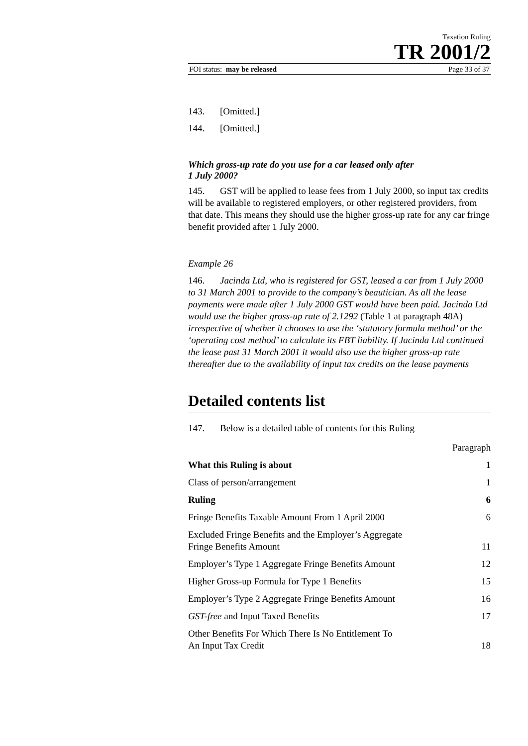Taxation Ruling
TR 2001/2
FOI status: may be released Page 33 of 37
143. [Omitted.]
144. [Omitted.]
Which gross-up rate do you use for a car leased only after
1 July 2000?
145. GST will be applied to lease fees from 1 July 2000, so input tax credits will be available to registered employers, or other registered providers, from that date. This means they should use the higher gross-up rate for any car fringe benefit provided after 1 July 2000.
Example 26
146. Jacinda Ltd, who is registered for GST, leased a car from 1 July 2000 to 31 March 2001 to provide to the company’s beautician. As all the lease payments were made after 1 July 2000 GST would have been paid. Jacinda Ltd would use the higher gross-up rate of 2.1292 (Table 1 at paragraph 48A) irrespective of whether it chooses to use the ‘statutory formula method’ or the ‘operating cost method’ to calculate its FBT liability. If Jacinda Ltd continued the lease past 31 March 2001 it would also use the higher gross-up rate thereafter due to the availability of input tax credits on the lease payments
Detailed contents list
147. Below is a detailed table of contents for this Ruling
| | Paragraph |
| What this Ruling is about | 1 |
| Class of person/arrangement | 1 |
| Ruling | 6 |
| Fringe Benefits Taxable Amount From 1 April 2000 | 6 |
| Excluded Fringe Benefits and the Employer’s Aggregate Fringe Benefits Amount | 11 |
| Employer’s Type 1 Aggregate Fringe Benefits Amount | 12 |
| Higher Gross-up Formula for Type 1 Benefits | 15 |
| Employer’s Type 2 Aggregate Fringe Benefits Amount | 16 |
| GST-free and Input Taxed Benefits | 17 |
| Other Benefits For Which There Is No Entitlement To An Input Tax Credit | 18 |